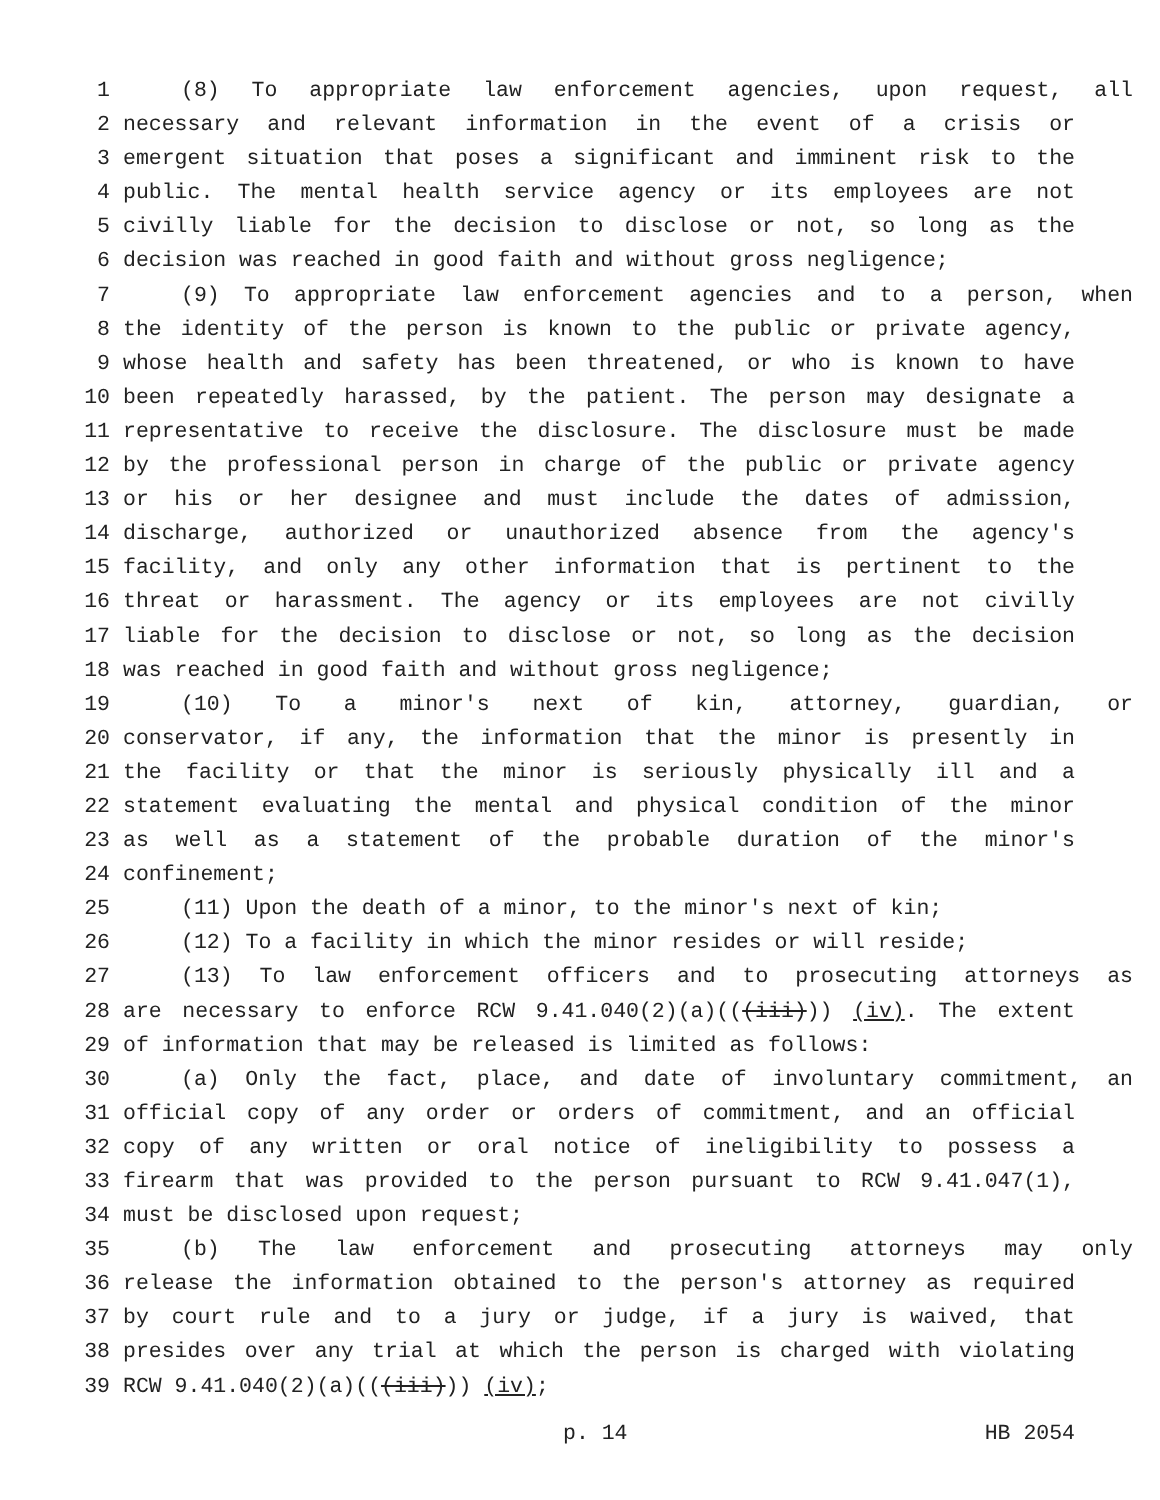1 (8) To appropriate law enforcement agencies, upon request, all
2 necessary and relevant information in the event of a crisis or
3 emergent situation that poses a significant and imminent risk to the
4 public. The mental health service agency or its employees are not
5 civilly liable for the decision to disclose or not, so long as the
6 decision was reached in good faith and without gross negligence;
7 (9) To appropriate law enforcement agencies and to a person, when
8 the identity of the person is known to the public or private agency,
9 whose health and safety has been threatened, or who is known to have
10 been repeatedly harassed, by the patient. The person may designate a
11 representative to receive the disclosure. The disclosure must be made
12 by the professional person in charge of the public or private agency
13 or his or her designee and must include the dates of admission,
14 discharge, authorized or unauthorized absence from the agency's
15 facility, and only any other information that is pertinent to the
16 threat or harassment. The agency or its employees are not civilly
17 liable for the decision to disclose or not, so long as the decision
18 was reached in good faith and without gross negligence;
19 (10) To a minor's next of kin, attorney, guardian, or
20 conservator, if any, the information that the minor is presently in
21 the facility or that the minor is seriously physically ill and a
22 statement evaluating the mental and physical condition of the minor
23 as well as a statement of the probable duration of the minor's
24 confinement;
25 (11) Upon the death of a minor, to the minor's next of kin;
26 (12) To a facility in which the minor resides or will reside;
27 (13) To law enforcement officers and to prosecuting attorneys as
28 are necessary to enforce RCW 9.41.040(2)(a)(((iii))) (iv). The extent
29 of information that may be released is limited as follows:
30 (a) Only the fact, place, and date of involuntary commitment, an
31 official copy of any order or orders of commitment, and an official
32 copy of any written or oral notice of ineligibility to possess a
33 firearm that was provided to the person pursuant to RCW 9.41.047(1),
34 must be disclosed upon request;
35 (b) The law enforcement and prosecuting attorneys may only
36 release the information obtained to the person's attorney as required
37 by court rule and to a jury or judge, if a jury is waived, that
38 presides over any trial at which the person is charged with violating
39 RCW 9.41.040(2)(a)(((iii))) (iv);
p. 14 HB 2054